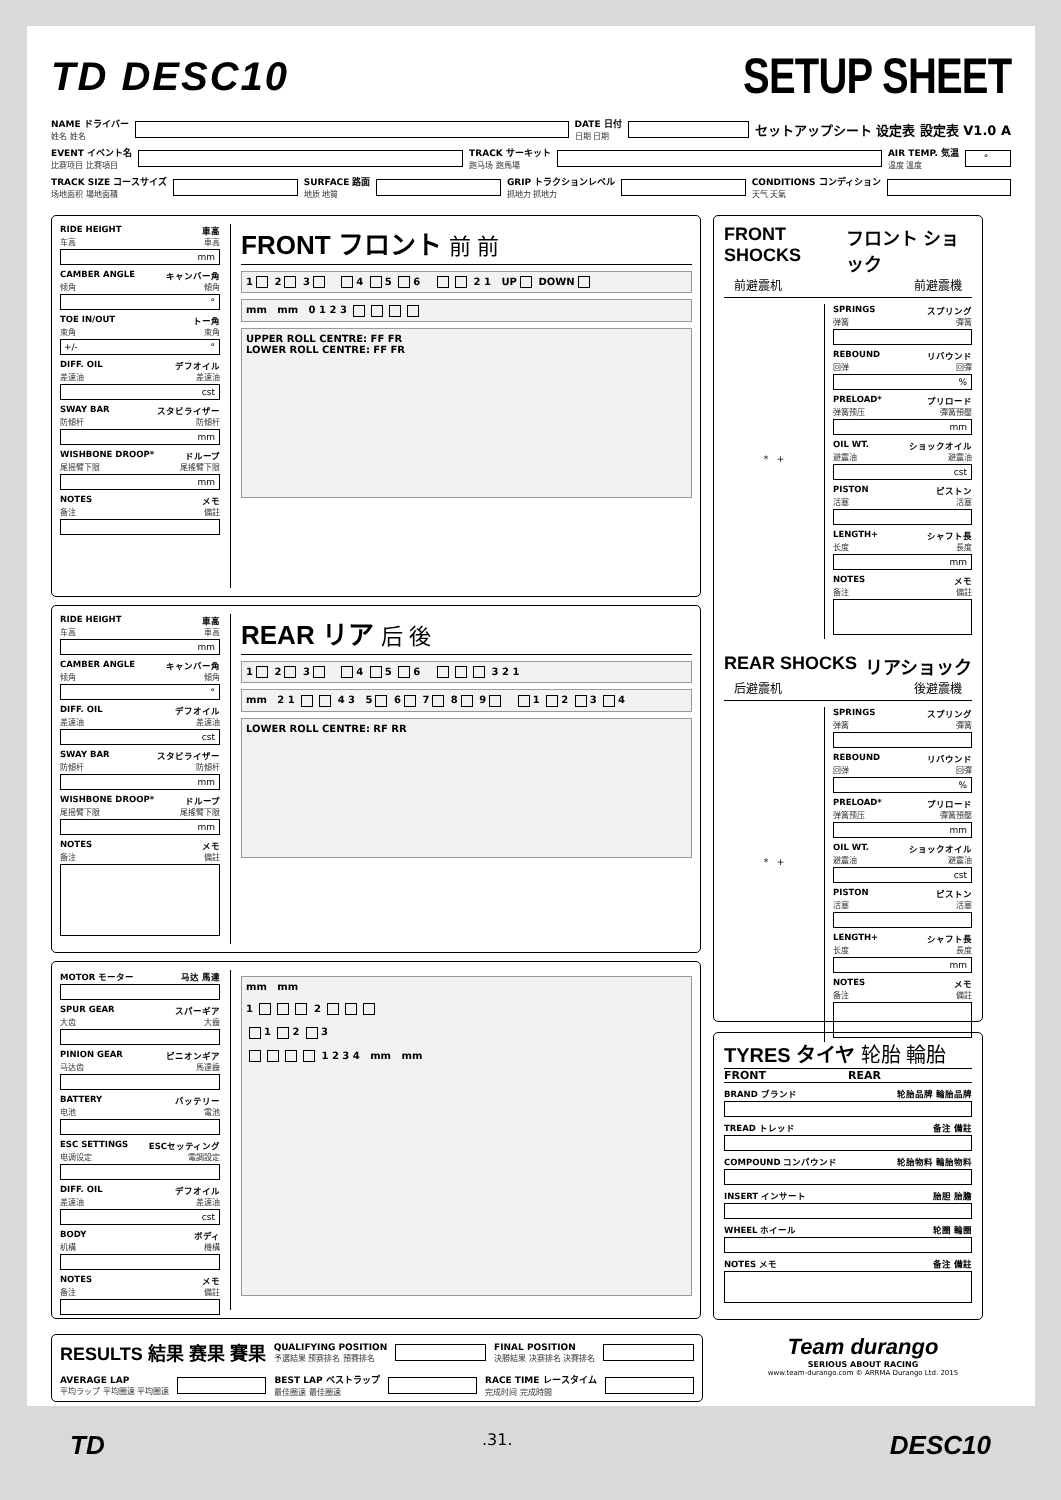TD DESC10
SETUP SHEET
NAME ドライバー
姓名 姓名
DATE 日付
日期 日期
セットアップシート 设定表 設定表 V1.0 A
EVENT イベント名
比赛项目 比賽項目
TRACK サーキット
跑马场 跑馬場
AIR TEMP. 気温
温度 溫度
°
TRACK SIZE コースサイズ
场地面积 場地面積
SURFACE 路面
地质 地質
GRIP トラクションレベル
抓地力 抓地力
CONDITIONS コンディション
天气 天氣
RIDE HEIGHT 車高
车高 車高
mm
CAMBER ANGLE キャンバー角
倾角 傾角
°
TOE IN/OUT トー角
束角 束角
+/- °
DIFF. OIL デフオイル
差速油 差速油
cst
SWAY BAR スタビライザー
防傾杆 防傾杆
mm
WISHBONE DROOP* ドループ
尾摇臂下限 尾搖臂下限
mm
NOTES メモ
备注 備註
FRONT フロント 前 前
1 2 3 4 5 6 2 1 UP DOWN
mm mm 0 1 2 3
UPPER ROLL CENTRE: FF FR
LOWER ROLL CENTRE: FF FR
RIDE HEIGHT 車高
车高 車高
mm
CAMBER ANGLE キャンバー角
倾角 傾角
°
DIFF. OIL デフオイル
差速油 差速油
cst
SWAY BAR スタビライザー
防傾杆 防傾杆
mm
WISHBONE DROOP* ドループ
尾摇臂下限 尾搖臂下限
mm
NOTES メモ
备注 備註
REAR リア 后 後
1 2 3 4 5 6 3 2 1
mm 2 1 4 3 5 6 7 8 9 1 2 3 4
LOWER ROLL CENTRE: RF RR
MOTOR モーター 马达 馬達
SPUR GEAR スパーギア
大齿 大齒
PINION GEAR ピニオンギア
马达齿 馬達齒
BATTERY バッテリー
电池 電池
ESC SETTINGS ESCセッティング
电调设定 電調設定
DIFF. OIL デフオイル
差速油 差速油
cst
BODY ボディ
机構 機構
NOTES メモ
备注 備註
mm mm
1 2
1 2 3
1 2 3 4 mm mm
FRONT SHOCKS フロント ショック
前避震机 前避震機
* +
SPRINGS スプリング
弹簧 彈簧
REBOUND リバウンド
回弹 回彈
%
PRELOAD* プリロード
弹簧预压 彈簧預壓
mm
OIL WT. ショックオイル
避震油 避震油
cst
PISTON ピストン
活塞 活塞
LENGTH+ シャフト長
长度 長度
mm
NOTES メモ
备注 備註
REAR SHOCKS リアショック
后避震机 後避震機
* +
SPRINGS スプリング
弹簧 彈簧
REBOUND リバウンド
回弹 回彈
%
PRELOAD* プリロード
弹簧预压 彈簧預壓
mm
OIL WT. ショックオイル
避震油 避震油
cst
PISTON ピストン
活塞 活塞
LENGTH+ シャフト長
长度 長度
mm
NOTES メモ
备注 備註
TYRES タイヤ 轮胎 輪胎
FRONT REAR
BRAND ブランド 轮胎品牌 輪胎品牌
TREAD トレッド 备注 備註
COMPOUND コンパウンド 轮胎物料 輪胎物料
INSERT インサート 胎胆 胎膽
WHEEL ホイール 轮圈 輪圈
NOTES メモ 备注 備註
RESULTS 結果 赛果 賽果
QUALIFYING POSITION
予選結果 预赛排名 預賽排名
FINAL POSITION
決勝結果 决赛排名 決賽排名
AVERAGE LAP
平均ラップ 平均圈速 平均圈速
BEST LAP ベストラップ
最佳圈速 最佳圈速
RACE TIME レースタイム
完成时间 完成時間
Team durango
SERIOUS ABOUT RACING
www.team-durango.com © ARRMA Durango Ltd. 2015
TD.31. DESC10